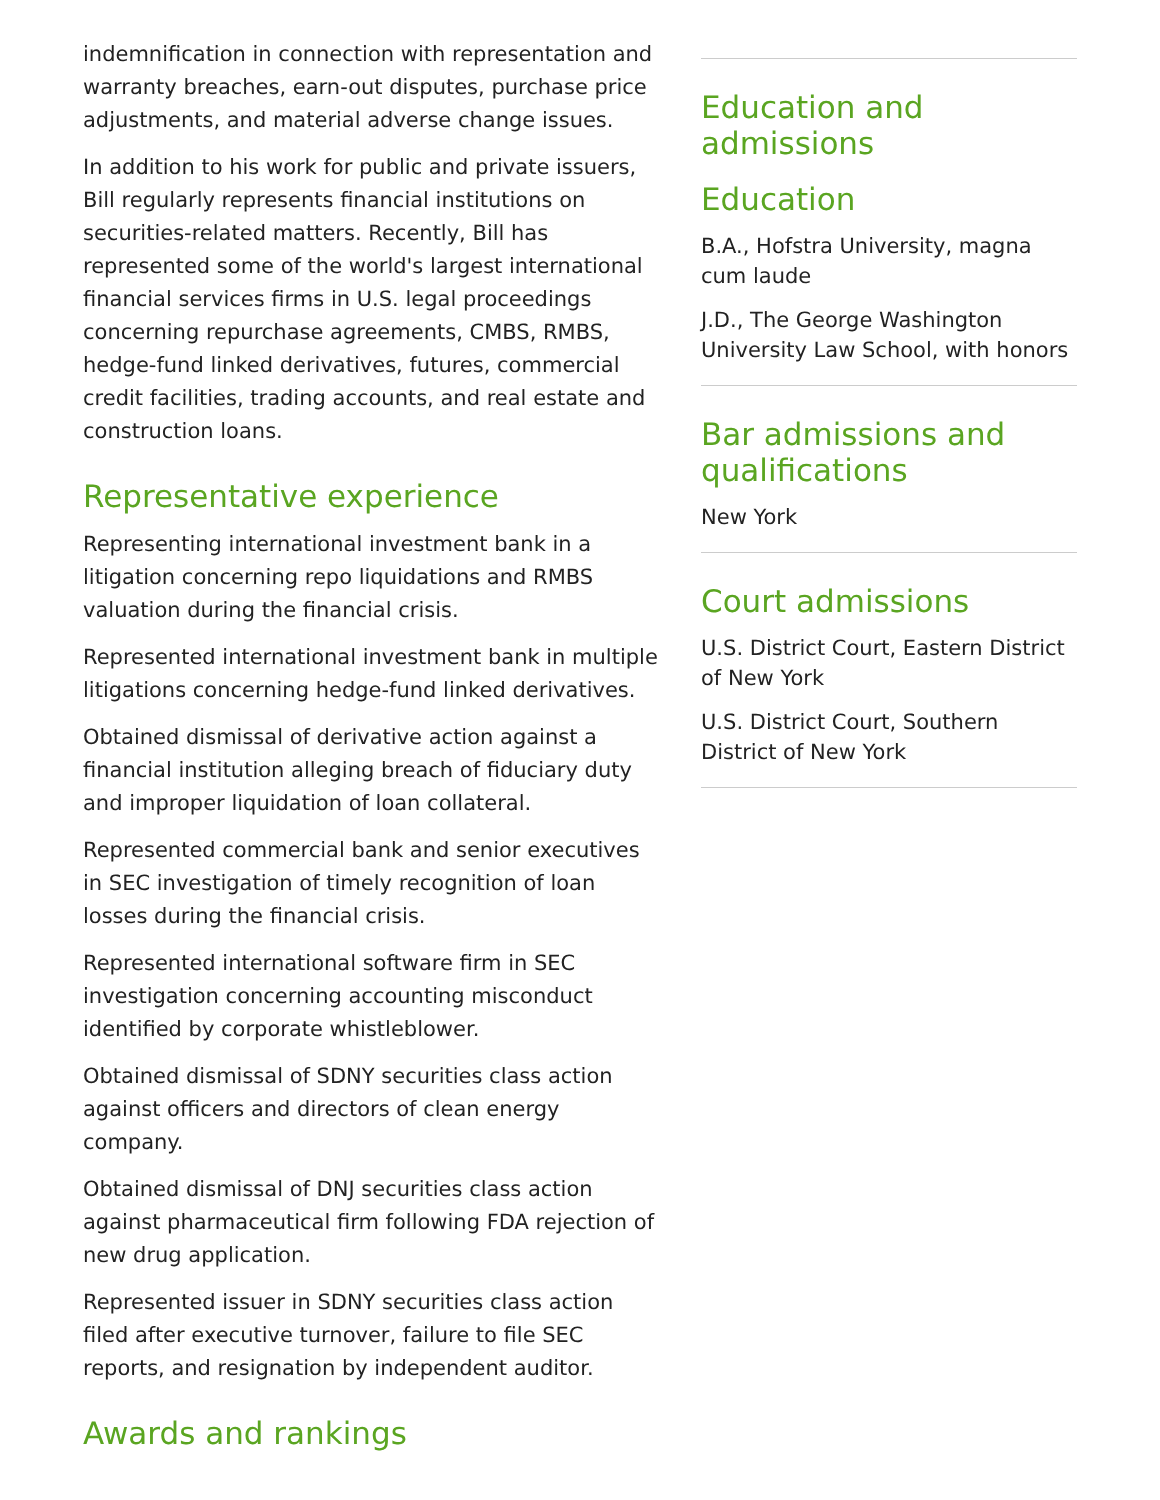indemnification in connection with representation and warranty breaches, earn-out disputes, purchase price adjustments, and material adverse change issues.
In addition to his work for public and private issuers, Bill regularly represents financial institutions on securities-related matters. Recently, Bill has represented some of the world's largest international financial services firms in U.S. legal proceedings concerning repurchase agreements, CMBS, RMBS, hedge-fund linked derivatives, futures, commercial credit facilities, trading accounts, and real estate and construction loans.
Representative experience
Representing international investment bank in a litigation concerning repo liquidations and RMBS valuation during the financial crisis.
Represented international investment bank in multiple litigations concerning hedge-fund linked derivatives.
Obtained dismissal of derivative action against a financial institution alleging breach of fiduciary duty and improper liquidation of loan collateral.
Represented commercial bank and senior executives in SEC investigation of timely recognition of loan losses during the financial crisis.
Represented international software firm in SEC investigation concerning accounting misconduct identified by corporate whistleblower.
Obtained dismissal of SDNY securities class action against officers and directors of clean energy company.
Obtained dismissal of DNJ securities class action against pharmaceutical firm following FDA rejection of new drug application.
Represented issuer in SDNY securities class action filed after executive turnover, failure to file SEC reports, and resignation by independent auditor.
Awards and rankings
Education and admissions
Education
B.A., Hofstra University, magna cum laude
J.D., The George Washington University Law School, with honors
Bar admissions and qualifications
New York
Court admissions
U.S. District Court, Eastern District of New York
U.S. District Court, Southern District of New York